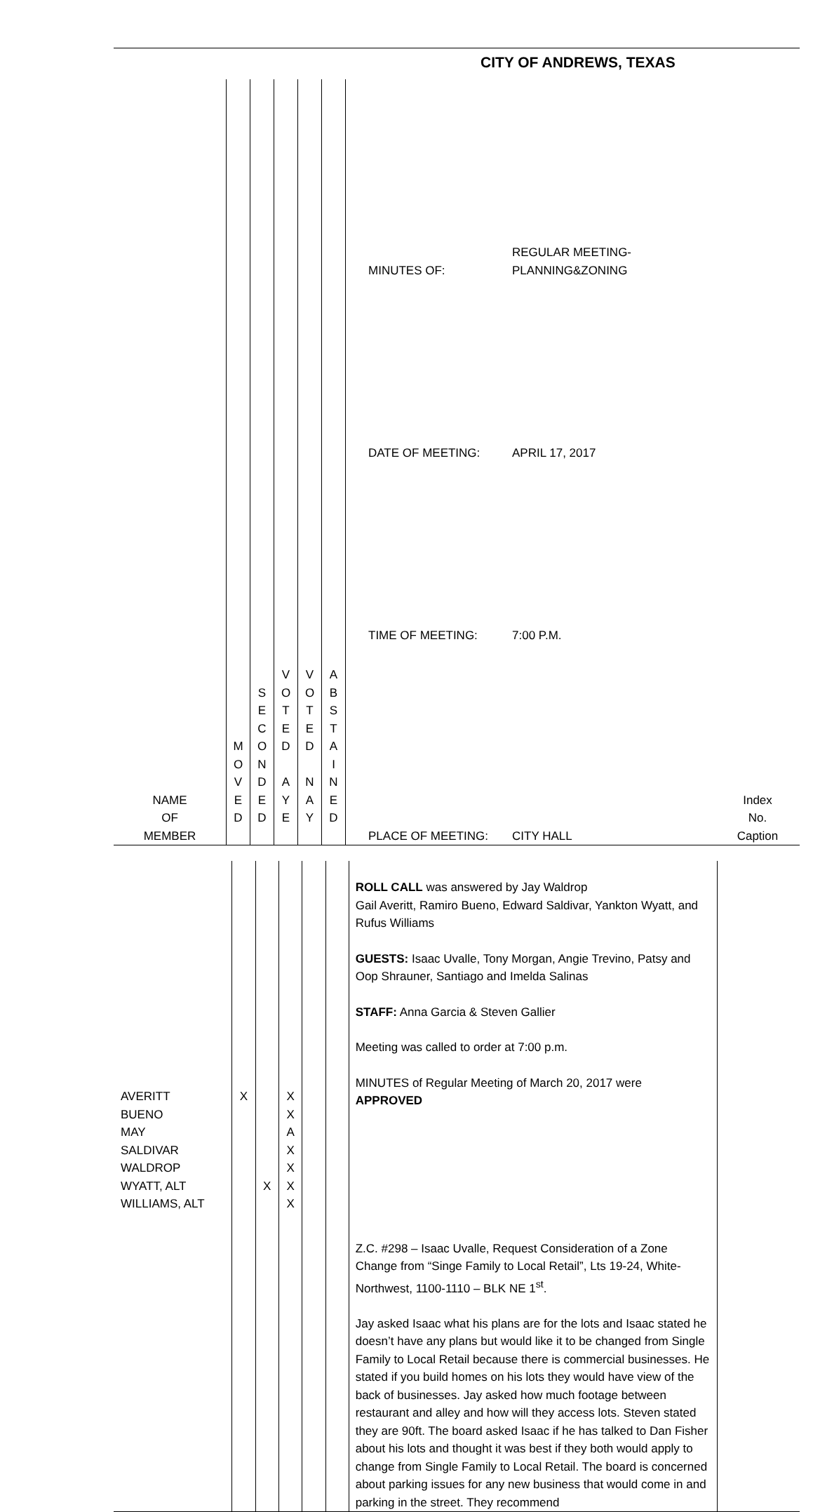CITY OF ANDREWS, TEXAS
| NAME OF MEMBER | M O V E D | S E C O N D E D | V O T E D A Y E | V O T E D N A Y | A B S T A I N E D | / MINUTES OF: / REGULAR MEETING-PLANNING&ZONING / / DATE OF MEETING: / APRIL 17, 2017 / / TIME OF MEETING: / 7:00 P.M. / / PLACE OF MEETING: / CITY HALL / | Index No. Caption |
| AVERITT BUENO MAY SALDIVAR WALDROP WYATT, ALT WILLIAMS, ALT | X | X | X X A X X X X | | | ROLL CALL was answered by Jay Waldrop Gail Averitt, Ramiro Bueno, Edward Saldivar, Yankton Wyatt, and Rufus Williams GUESTS: Isaac Uvalle, Tony Morgan, Angie Trevino, Patsy and Oop Shrauner, Santiago and Imelda Salinas STAFF: Anna Garcia & Steven Gallier Meeting was called to order at 7:00 p.m. MINUTES of Regular Meeting of March 20, 2017 were APPROVED Z.C. #298 – Isaac Uvalle, Request Consideration of a Zone Change from “Singe Family to Local Retail”, Lts 19-24, White-Northwest, 1100-1110 – BLK NE 1<sup>st</sup>. Jay asked Isaac what his plans are for the lots and Isaac stated he doesn’t have any plans but would like it to be changed from Single Family to Local Retail because there is commercial businesses. He stated if you build homes on his lots they would have view of the back of businesses. Jay asked how much footage between restaurant and alley and how will they access lots. Steven stated they are 90ft. The board asked Isaac if he has talked to Dan Fisher about his lots and thought it was best if they both would apply to change from Single Family to Local Retail. The board is concerned about parking issues for any new business that would come in and parking in the street. They recommend | |